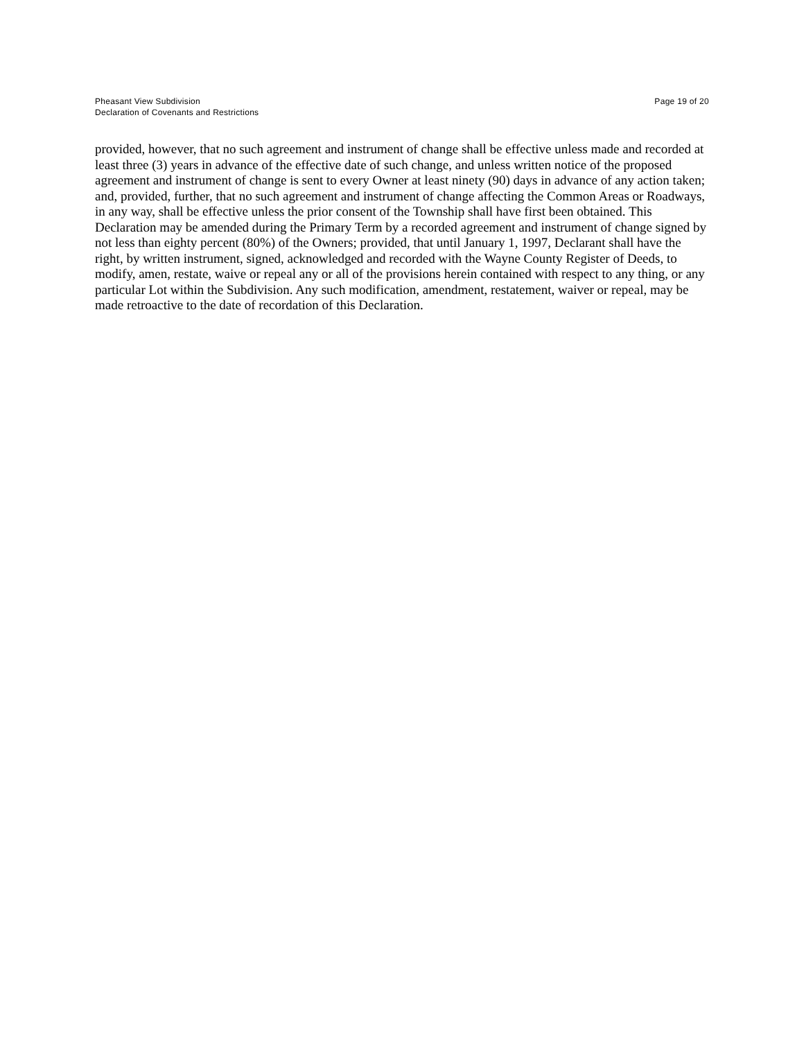Pheasant View Subdivision
Declaration of Covenants and Restrictions
Page 19 of 20
provided, however, that no such agreement and instrument of change shall be effective unless made and recorded at least three (3) years in advance of the effective date of such change, and unless written notice of the proposed agreement and instrument of change is sent to every Owner at least ninety (90) days in advance of any action taken; and, provided, further, that no such agreement and instrument of change affecting the Common Areas or Roadways, in any way, shall be effective unless the prior consent of the Township shall have first been obtained. This Declaration may be amended during the Primary Term by a recorded agreement and instrument of change signed by not less than eighty percent (80%) of the Owners; provided, that until January 1, 1997, Declarant shall have the right, by written instrument, signed, acknowledged and recorded with the Wayne County Register of Deeds, to modify, amen, restate, waive or repeal any or all of the provisions herein contained with respect to any thing, or any particular Lot within the Subdivision. Any such modification, amendment, restatement, waiver or repeal, may be made retroactive to the date of recordation of this Declaration.